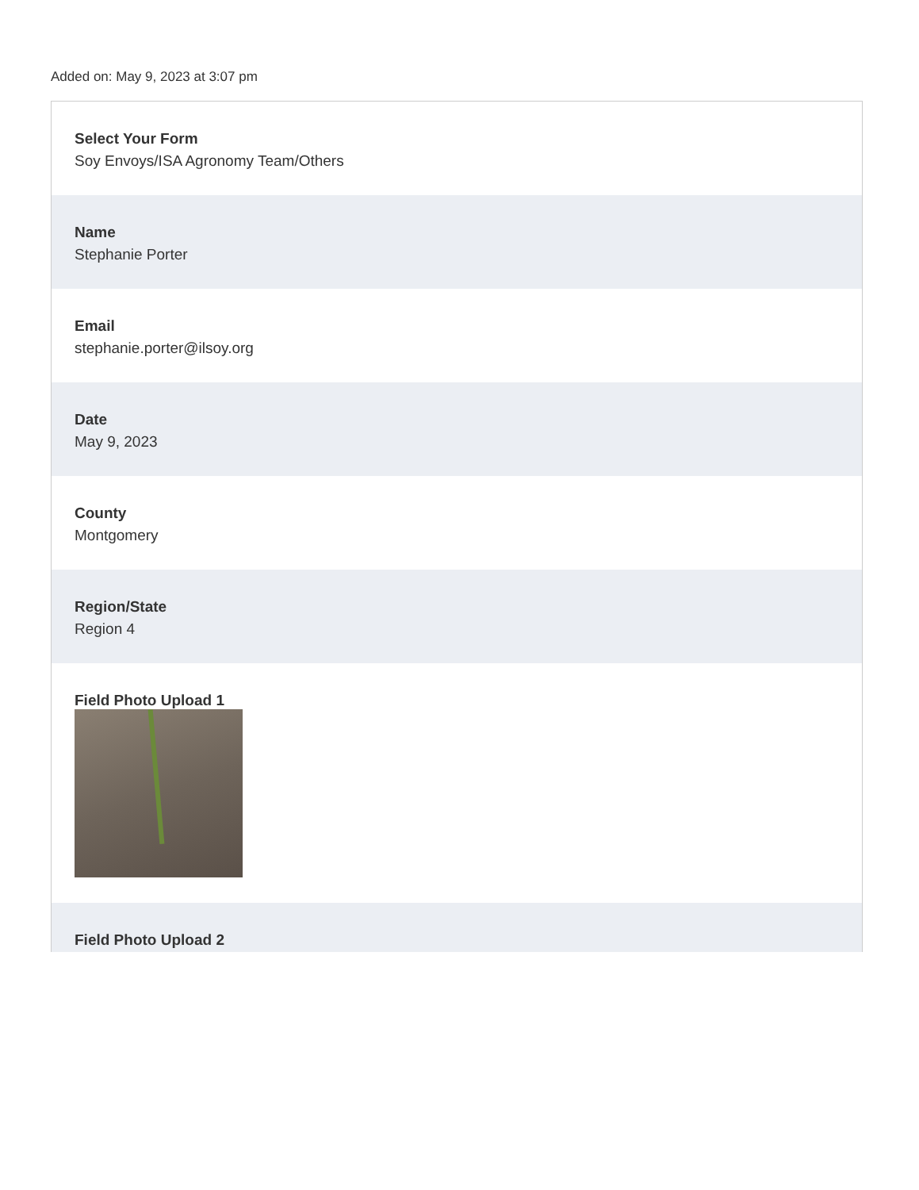Added on: May 9, 2023 at 3:07 pm
Select Your Form
Soy Envoys/ISA Agronomy Team/Others
Name
Stephanie Porter
Email
stephanie.porter@ilsoy.org
Date
May 9, 2023
County
Montgomery
Region/State
Region 4
Field Photo Upload 1
Field Photo Upload 2